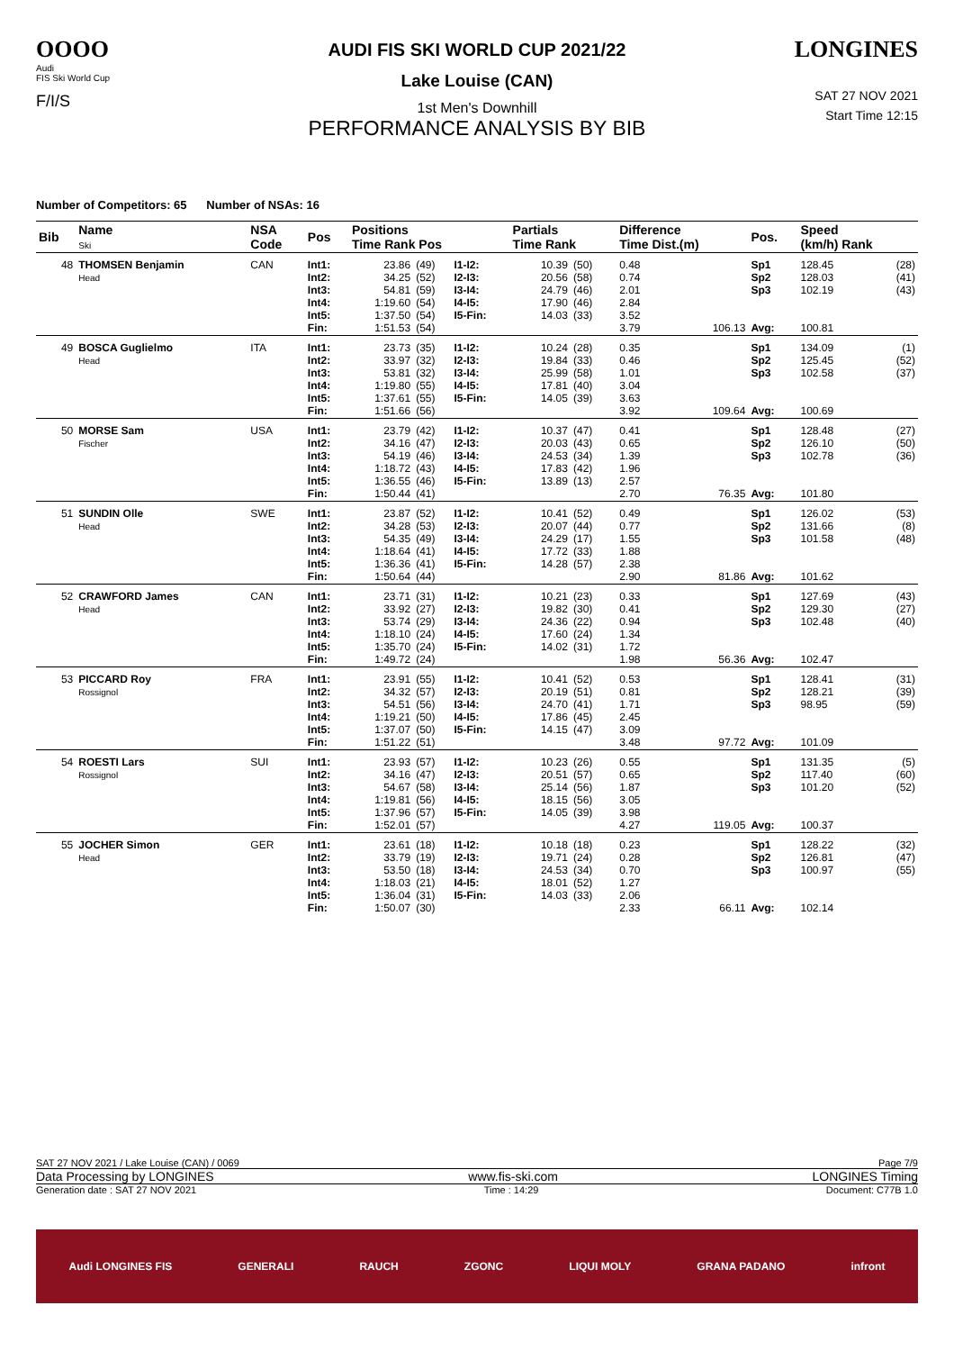OOOO
Audi
FIS Ski World Cup
F/I/S
AUDI FIS SKI WORLD CUP 2021/22
Lake Louise (CAN)
1st Men's Downhill
PERFORMANCE ANALYSIS BY BIB
LONGINES
SAT 27 NOV 2021
Start Time 12:15
Number of Competitors: 65 Number of NSAs: 16
| Bib | Name Ski | NSA Code | Pos | Positions Time Rank Pos | | | Partials Time Rank | | Difference Time Dist.(m) | | Pos. | Speed (km/h) Rank | |
| --- | --- | --- | --- | --- | --- | --- | --- | --- | --- | --- | --- | --- | --- |
| 48 | THOMSEN Benjamin Head | CAN | Int1: Int2: Int3: Int4: Int5: Fin: | 23.86 34.25 54.81 1:19.60 1:37.50 1:51.53 | (49) (52) (59) (54) (54) (54) | I1-I2: I2-I3: I3-I4: I4-I5: I5-Fin: | 10.39 20.56 24.79 17.90 14.03 | (50) (58) (46) (46) (33) | 0.48 0.74 2.01 2.84 3.52 3.79 | 106.13 | Sp1 Sp2 Sp3 Avg: | 128.45 128.03 102.19 100.81 | (28) (41) (43) |
| 49 | BOSCA Guglielmo Head | ITA | Int1: Int2: Int3: Int4: Int5: Fin: | 23.73 33.97 53.81 1:19.80 1:37.61 1:51.66 | (35) (32) (32) (55) (55) (56) | I1-I2: I2-I3: I3-I4: I4-I5: I5-Fin: | 10.24 19.84 25.99 17.81 14.05 | (28) (33) (58) (40) (39) | 0.35 0.46 1.01 3.04 3.63 3.92 | 109.64 | Sp1 Sp2 Sp3 Avg: | 134.09 125.45 102.58 100.69 | (1) (52) (37) |
| 50 | MORSE Sam Fischer | USA | Int1: Int2: Int3: Int4: Int5: Fin: | 23.79 34.16 54.19 1:18.72 1:36.55 1:50.44 | (42) (47) (46) (43) (46) (41) | I1-I2: I2-I3: I3-I4: I4-I5: I5-Fin: | 10.37 20.03 24.53 17.83 13.89 | (47) (43) (34) (42) (13) | 0.41 0.65 1.39 1.96 2.57 2.70 | 76.35 | Sp1 Sp2 Sp3 Avg: | 128.48 126.10 102.78 101.80 | (27) (50) (36) |
| 51 | SUNDIN Olle Head | SWE | Int1: Int2: Int3: Int4: Int5: Fin: | 23.87 34.28 54.35 1:18.64 1:36.36 1:50.64 | (52) (53) (49) (41) (41) (44) | I1-I2: I2-I3: I3-I4: I4-I5: I5-Fin: | 10.41 20.07 24.29 17.72 14.28 | (52) (44) (17) (33) (57) | 0.49 0.77 1.55 1.88 2.38 2.90 | 81.86 | Sp1 Sp2 Sp3 Avg: | 126.02 131.66 101.58 101.62 | (53) (8) (48) |
| 52 | CRAWFORD James Head | CAN | Int1: Int2: Int3: Int4: Int5: Fin: | 23.71 33.92 53.74 1:18.10 1:35.70 1:49.72 | (31) (27) (29) (24) (24) (24) | I1-I2: I2-I3: I3-I4: I4-I5: I5-Fin: | 10.21 19.82 24.36 17.60 14.02 | (23) (30) (22) (24) (31) | 0.33 0.41 0.94 1.34 1.72 1.98 | 56.36 | Sp1 Sp2 Sp3 Avg: | 127.69 129.30 102.48 102.47 | (43) (27) (40) |
| 53 | PICCARD Roy Rossignol | FRA | Int1: Int2: Int3: Int4: Int5: Fin: | 23.91 34.32 54.51 1:19.21 1:37.07 1:51.22 | (55) (57) (56) (50) (50) (51) | I1-I2: I2-I3: I3-I4: I4-I5: I5-Fin: | 10.41 20.19 24.70 17.86 14.15 | (52) (51) (41) (45) (47) | 0.53 0.81 1.71 2.45 3.09 3.48 | 97.72 | Sp1 Sp2 Sp3 Avg: | 128.41 128.21 98.95 101.09 | (31) (39) (59) |
| 54 | ROESTI Lars Rossignol | SUI | Int1: Int2: Int3: Int4: Int5: Fin: | 23.93 34.16 54.67 1:19.81 1:37.96 1:52.01 | (57) (47) (58) (56) (57) (57) | I1-I2: I2-I3: I3-I4: I4-I5: I5-Fin: | 10.23 20.51 25.14 18.15 14.05 | (26) (57) (56) (56) (39) | 0.55 0.65 1.87 3.05 3.98 4.27 | 119.05 | Sp1 Sp2 Sp3 Avg: | 131.35 117.40 101.20 100.37 | (5) (60) (52) |
| 55 | JOCHER Simon Head | GER | Int1: Int2: Int3: Int4: Int5: Fin: | 23.61 33.79 53.50 1:18.03 1:36.04 1:50.07 | (18) (19) (18) (21) (31) (30) | I1-I2: I2-I3: I3-I4: I4-I5: I5-Fin: | 10.18 19.71 24.53 18.01 14.03 | (18) (24) (34) (52) (33) | 0.23 0.28 0.70 1.27 2.06 2.33 | 66.11 | Sp1 Sp2 Sp3 Avg: | 128.22 126.81 100.97 102.14 | (32) (47) (55) |
SAT 27 NOV 2021 / Lake Louise (CAN) / 0069 Page 7/9
Data Processing by LONGINES www.fis-ski.com LONGINES Timing
Generation date : SAT 27 NOV 2021 Time : 14:29 Document: C77B 1.0
Audi LONGINES FIS GENERALI RAUCH ZGONC LIQUI MOLY GRANA PADANO infront